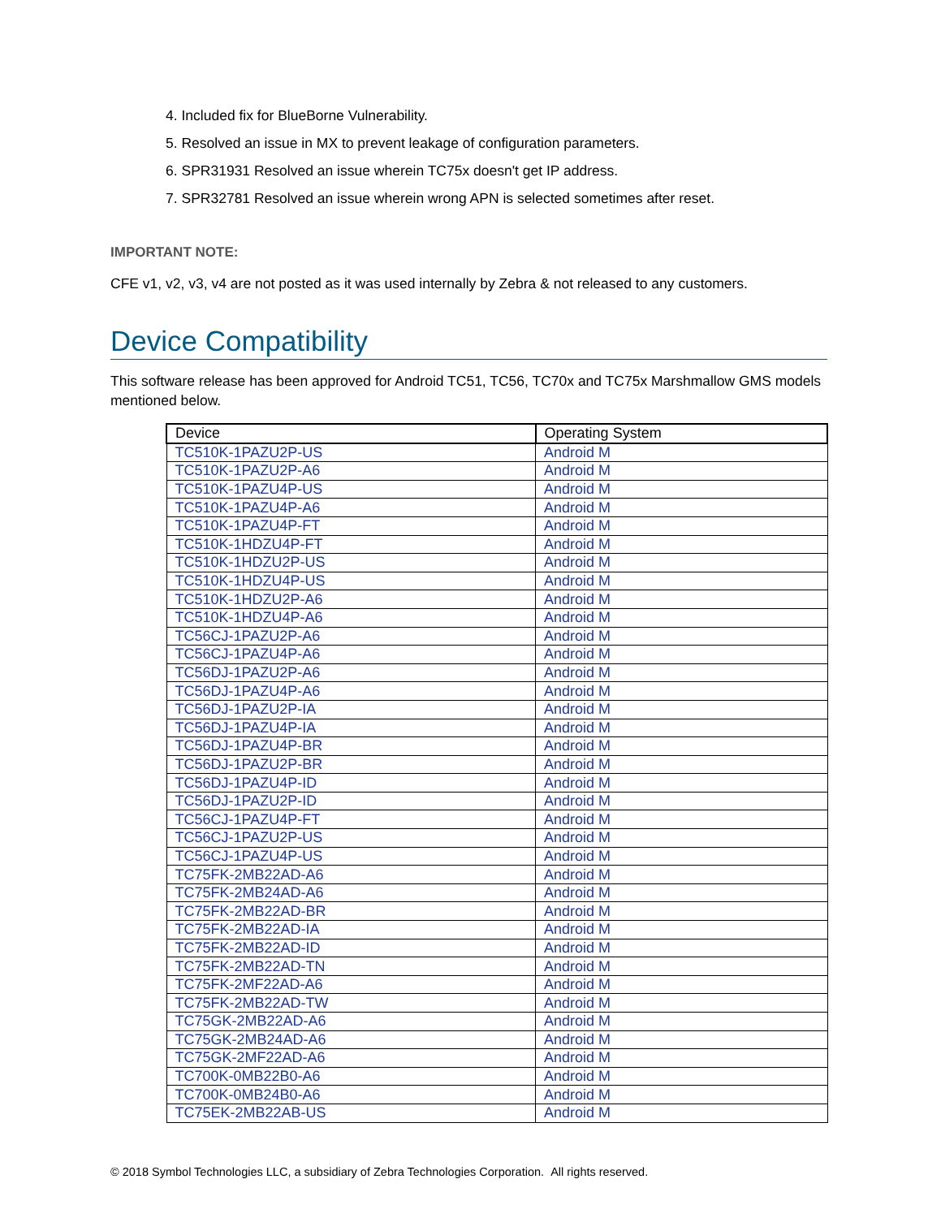4. Included fix for BlueBorne Vulnerability.
5. Resolved an issue in MX to prevent leakage of configuration parameters.
6. SPR31931 Resolved an issue wherein TC75x doesn't get IP address.
7. SPR32781 Resolved an issue wherein wrong APN is selected sometimes after reset.
IMPORTANT NOTE:
CFE v1, v2, v3, v4 are not posted as it was used internally by Zebra & not released to any customers.
Device Compatibility
This software release has been approved for Android TC51, TC56, TC70x and TC75x Marshmallow GMS models mentioned below.
| Device | Operating System |
| --- | --- |
| TC510K-1PAZU2P-US | Android M |
| TC510K-1PAZU2P-A6 | Android M |
| TC510K-1PAZU4P-US | Android M |
| TC510K-1PAZU4P-A6 | Android M |
| TC510K-1PAZU4P-FT | Android M |
| TC510K-1HDZU4P-FT | Android M |
| TC510K-1HDZU2P-US | Android M |
| TC510K-1HDZU4P-US | Android M |
| TC510K-1HDZU2P-A6 | Android M |
| TC510K-1HDZU4P-A6 | Android M |
| TC56CJ-1PAZU2P-A6 | Android M |
| TC56CJ-1PAZU4P-A6 | Android M |
| TC56DJ-1PAZU2P-A6 | Android M |
| TC56DJ-1PAZU4P-A6 | Android M |
| TC56DJ-1PAZU2P-IA | Android M |
| TC56DJ-1PAZU4P-IA | Android M |
| TC56DJ-1PAZU4P-BR | Android M |
| TC56DJ-1PAZU2P-BR | Android M |
| TC56DJ-1PAZU4P-ID | Android M |
| TC56DJ-1PAZU2P-ID | Android M |
| TC56CJ-1PAZU4P-FT | Android M |
| TC56CJ-1PAZU2P-US | Android M |
| TC56CJ-1PAZU4P-US | Android M |
| TC75FK-2MB22AD-A6 | Android M |
| TC75FK-2MB24AD-A6 | Android M |
| TC75FK-2MB22AD-BR | Android M |
| TC75FK-2MB22AD-IA | Android M |
| TC75FK-2MB22AD-ID | Android M |
| TC75FK-2MB22AD-TN | Android M |
| TC75FK-2MF22AD-A6 | Android M |
| TC75FK-2MB22AD-TW | Android M |
| TC75GK-2MB22AD-A6 | Android M |
| TC75GK-2MB24AD-A6 | Android M |
| TC75GK-2MF22AD-A6 | Android M |
| TC700K-0MB22B0-A6 | Android M |
| TC700K-0MB24B0-A6 | Android M |
| TC75EK-2MB22AB-US | Android M |
© 2018 Symbol Technologies LLC, a subsidiary of Zebra Technologies Corporation. All rights reserved.